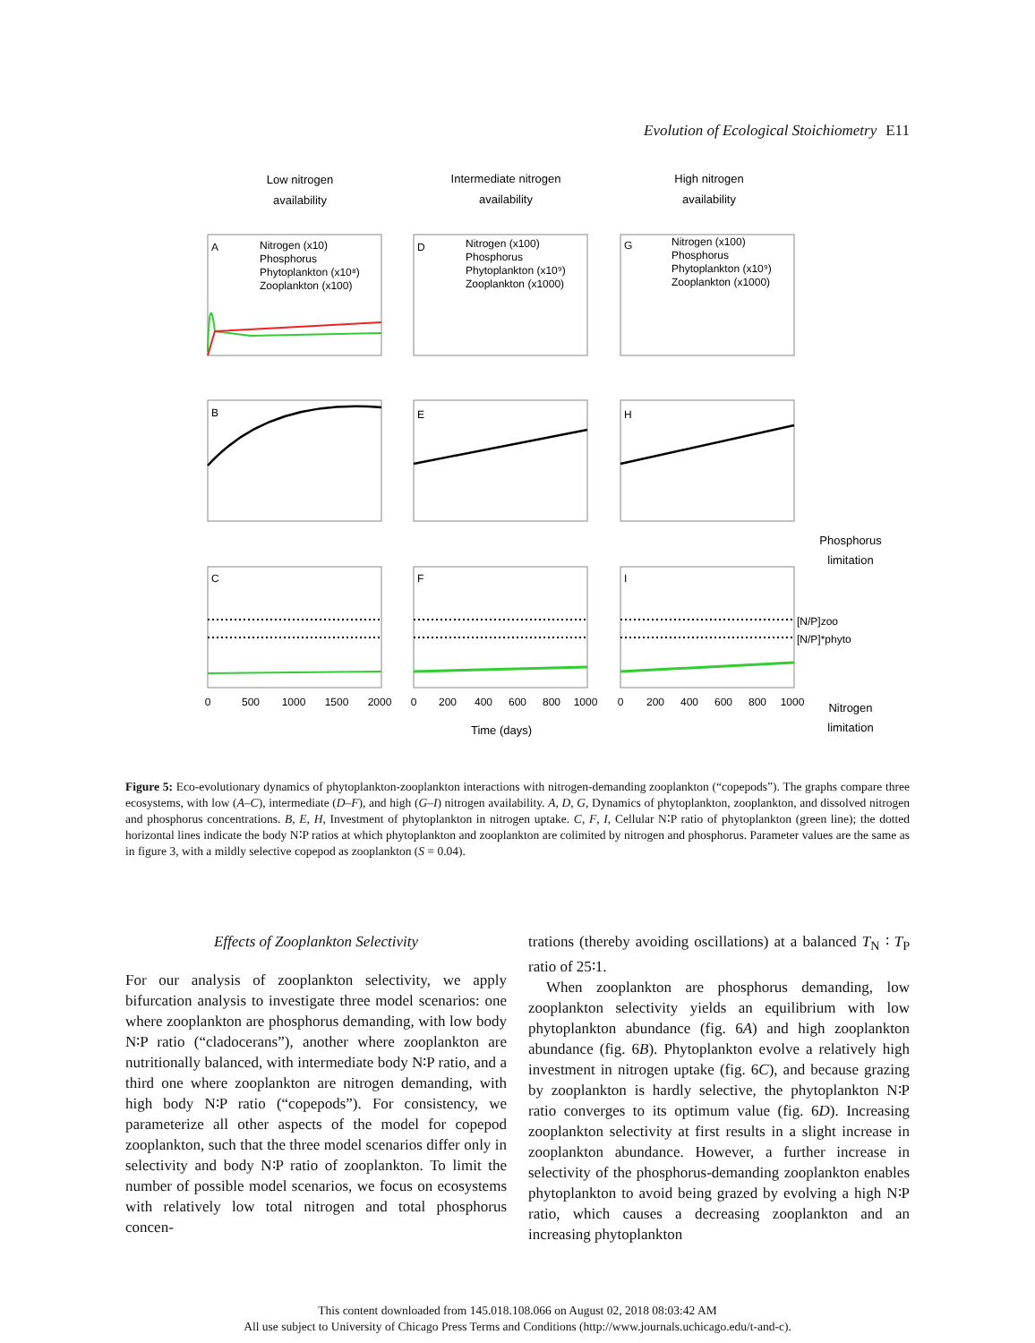Evolution of Ecological Stoichiometry E11
Low nitrogen
availability
Intermediate nitrogen
availability
High nitrogen
availability
Time (days)
Phosphorus
limitation
Nitrogen
limitation
A
D
G
B
E
H
C
F
I
Nitrogen (x10)
Phosphorus
Phytoplankton (x10⁸)
Zooplankton (x100)
Nitrogen (x100)
Phosphorus
Phytoplankton (x10⁹)
Zooplankton (x1000)
Nitrogen (x100)
Phosphorus
Phytoplankton (x10⁹)
Zooplankton (x1000)
[N/P]zoo
[N/P]*phyto
0
500
1000
1500
2000
0
200
400
600
800
1000
0
200
400
600
800
1000
Figure 5: Eco-evolutionary dynamics of phytoplankton-zooplankton interactions with nitrogen-demanding zooplankton (“copepods”). The graphs compare three ecosystems, with low (A–C), intermediate (D–F), and high (G–I) nitrogen availability. A, D, G, Dynamics of phytoplankton, zooplankton, and dissolved nitrogen and phosphorus concentrations. B, E, H, Investment of phytoplankton in nitrogen uptake. C, F, I, Cellular N∶P ratio of phytoplankton (green line); the dotted horizontal lines indicate the body N∶P ratios at which phytoplankton and zooplankton are colimited by nitrogen and phosphorus. Parameter values are the same as in figure 3, with a mildly selective copepod as zooplankton (S = 0.04).
Effects of Zooplankton Selectivity
For our analysis of zooplankton selectivity, we apply bifurcation analysis to investigate three model scenarios: one where zooplankton are phosphorus demanding, with low body N∶P ratio (“cladocerans”), another where zooplankton are nutritionally balanced, with intermediate body N∶P ratio, and a third one where zooplankton are nitrogen demanding, with high body N∶P ratio (“copepods”). For consistency, we parameterize all other aspects of the model for copepod zooplankton, such that the three model scenarios differ only in selectivity and body N∶P ratio of zooplankton. To limit the number of possible model scenarios, we focus on ecosystems with relatively low total nitrogen and total phosphorus concen-
trations (thereby avoiding oscillations) at a balanced T<sub>N</sub> ∶ T<sub>P</sub> ratio of 25∶1.
When zooplankton are phosphorus demanding, low zooplankton selectivity yields an equilibrium with low phytoplankton abundance (fig. 6A) and high zooplankton abundance (fig. 6B). Phytoplankton evolve a relatively high investment in nitrogen uptake (fig. 6C), and because grazing by zooplankton is hardly selective, the phytoplankton N∶P ratio converges to its optimum value (fig. 6D). Increasing zooplankton selectivity at first results in a slight increase in zooplankton abundance. However, a further increase in selectivity of the phosphorus-demanding zooplankton enables phytoplankton to avoid being grazed by evolving a high N∶P ratio, which causes a decreasing zooplankton and an increasing phytoplankton
This content downloaded from 145.018.108.066 on August 02, 2018 08:03:42 AM
All use subject to University of Chicago Press Terms and Conditions (http://www.journals.uchicago.edu/t-and-c).